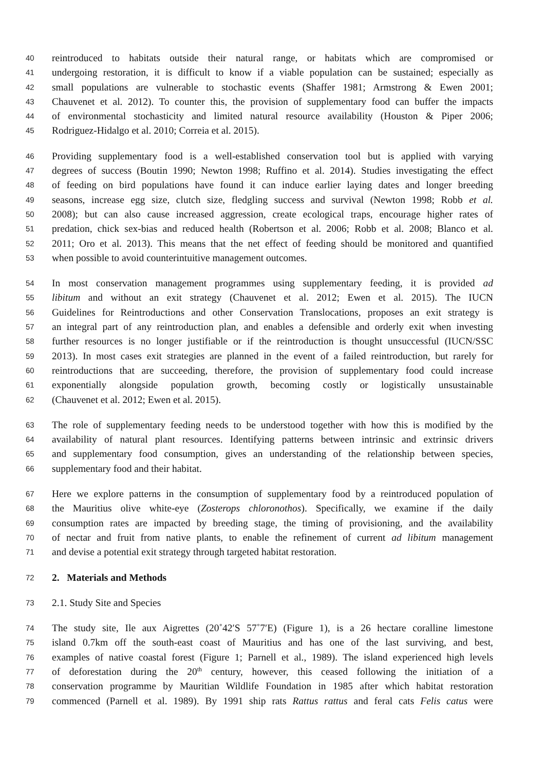40 reintroduced to habitats outside their natural range, or habitats which are compromised or
41 undergoing restoration, it is difficult to know if a viable population can be sustained; especially as
42 small populations are vulnerable to stochastic events (Shaffer 1981; Armstrong & Ewen 2001;
43 Chauvenet et al. 2012). To counter this, the provision of supplementary food can buffer the impacts
44 of environmental stochasticity and limited natural resource availability (Houston & Piper 2006;
45 Rodriguez-Hidalgo et al. 2010; Correia et al. 2015).
46 Providing supplementary food is a well-established conservation tool but is applied with varying
47 degrees of success (Boutin 1990; Newton 1998; Ruffino et al. 2014). Studies investigating the effect
48 of feeding on bird populations have found it can induce earlier laying dates and longer breeding
49 seasons, increase egg size, clutch size, fledgling success and survival (Newton 1998; Robb et al.
50 2008); but can also cause increased aggression, create ecological traps, encourage higher rates of
51 predation, chick sex-bias and reduced health (Robertson et al. 2006; Robb et al. 2008; Blanco et al.
52 2011; Oro et al. 2013). This means that the net effect of feeding should be monitored and quantified
53 when possible to avoid counterintuitive management outcomes.
54 In most conservation management programmes using supplementary feeding, it is provided ad
55 libitum and without an exit strategy (Chauvenet et al. 2012; Ewen et al. 2015). The IUCN
56 Guidelines for Reintroductions and other Conservation Translocations, proposes an exit strategy is
57 an integral part of any reintroduction plan, and enables a defensible and orderly exit when investing
58 further resources is no longer justifiable or if the reintroduction is thought unsuccessful (IUCN/SSC
59 2013). In most cases exit strategies are planned in the event of a failed reintroduction, but rarely for
60 reintroductions that are succeeding, therefore, the provision of supplementary food could increase
61 exponentially alongside population growth, becoming costly or logistically unsustainable
62 (Chauvenet et al. 2012; Ewen et al. 2015).
63 The role of supplementary feeding needs to be understood together with how this is modified by the
64 availability of natural plant resources. Identifying patterns between intrinsic and extrinsic drivers
65 and supplementary food consumption, gives an understanding of the relationship between species,
66 supplementary food and their habitat.
67 Here we explore patterns in the consumption of supplementary food by a reintroduced population of
68 the Mauritius olive white-eye (Zosterops chloronothos). Specifically, we examine if the daily
69 consumption rates are impacted by breeding stage, the timing of provisioning, and the availability
70 of nectar and fruit from native plants, to enable the refinement of current ad libitum management
71 and devise a potential exit strategy through targeted habitat restoration.
72 2. Materials and Methods
73 2.1. Study Site and Species
74 The study site, Ile aux Aigrettes (20˚42′S 57˚7′E) (Figure 1), is a 26 hectare coralline limestone
75 island 0.7km off the south-east coast of Mauritius and has one of the last surviving, and best,
76 examples of native coastal forest (Figure 1; Parnell et al., 1989). The island experienced high levels
77 of deforestation during the 20<sup>th</sup> century, however, this ceased following the initiation of a
78 conservation programme by Mauritian Wildlife Foundation in 1985 after which habitat restoration
79 commenced (Parnell et al. 1989). By 1991 ship rats Rattus rattus and feral cats Felis catus were